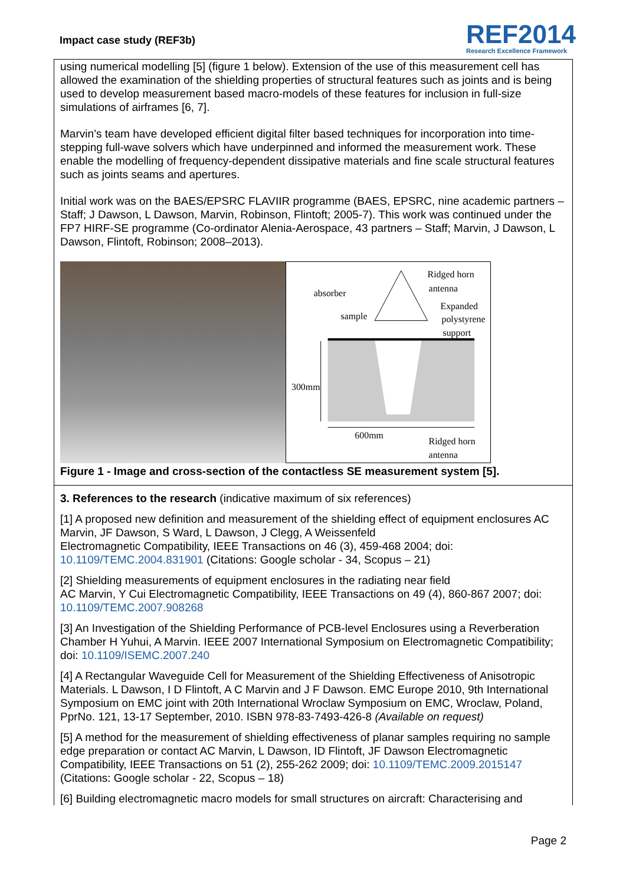Impact case study (REF3b)
REF2014
Research Excellence Framework
using numerical modelling [5] (figure 1 below). Extension of the use of this measurement cell has allowed the examination of the shielding properties of structural features such as joints and is being used to develop measurement based macro-models of these features for inclusion in full-size simulations of airframes [6, 7].
Marvin’s team have developed efficient digital filter based techniques for incorporation into time-stepping full-wave solvers which have underpinned and informed the measurement work. These enable the modelling of frequency-dependent dissipative materials and fine scale structural features such as joints seams and apertures.
Initial work was on the BAES/EPSRC FLAVIIR programme (BAES, EPSRC, nine academic partners – Staff; J Dawson, L Dawson, Marvin, Robinson, Flintoft; 2005-7). This work was continued under the FP7 HIRF-SE programme (Co-ordinator Alenia-Aerospace, 43 partners – Staff; Marvin, J Dawson, L Dawson, Flintoft, Robinson; 2008–2013).
Ridged horn
antenna
absorber
sample
Expanded
polystyrene
support
300mm
600mm
Ridged horn
antenna
Figure 1 - Image and cross-section of the contactless SE measurement system [5].
3. References to the research (indicative maximum of six references)
[1] A proposed new definition and measurement of the shielding effect of equipment enclosures AC Marvin, JF Dawson, S Ward, L Dawson, J Clegg, A Weissenfeld
Electromagnetic Compatibility, IEEE Transactions on 46 (3), 459-468 2004; doi: 10.1109/TEMC.2004.831901 (Citations: Google scholar - 34, Scopus – 21)
[2] Shielding measurements of equipment enclosures in the radiating near field
AC Marvin, Y Cui Electromagnetic Compatibility, IEEE Transactions on 49 (4), 860-867 2007; doi: 10.1109/TEMC.2007.908268
[3] An Investigation of the Shielding Performance of PCB-level Enclosures using a Reverberation Chamber H Yuhui, A Marvin. IEEE 2007 International Symposium on Electromagnetic Compatibility; doi: 10.1109/ISEMC.2007.240
[4] A Rectangular Waveguide Cell for Measurement of the Shielding Effectiveness of Anisotropic Materials. L Dawson, I D Flintoft, A C Marvin and J F Dawson. EMC Europe 2010, 9th International Symposium on EMC joint with 20th International Wroclaw Symposium on EMC, Wroclaw, Poland, PprNo. 121, 13-17 September, 2010. ISBN 978-83-7493-426-8 (Available on request)
[5] A method for the measurement of shielding effectiveness of planar samples requiring no sample edge preparation or contact AC Marvin, L Dawson, ID Flintoft, JF Dawson Electromagnetic Compatibility, IEEE Transactions on 51 (2), 255-262 2009; doi: 10.1109/TEMC.2009.2015147 (Citations: Google scholar - 22, Scopus – 18)
[6] Building electromagnetic macro models for small structures on aircraft: Characterising and
Page 2